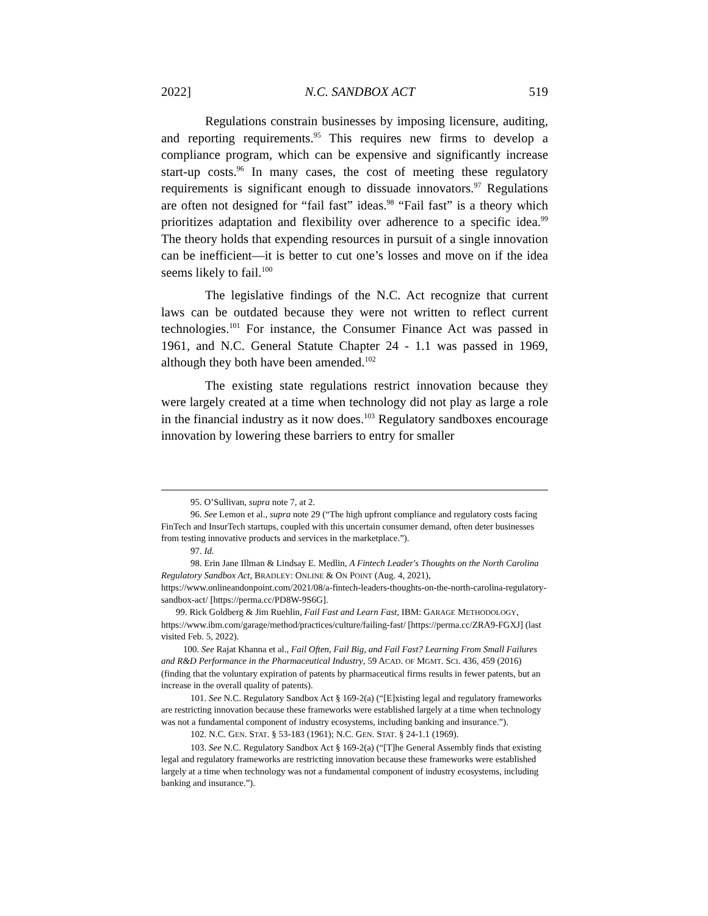2022] N.C. SANDBOX ACT 519
Regulations constrain businesses by imposing licensure, auditing, and reporting requirements.<sup>95</sup> This requires new firms to develop a compliance program, which can be expensive and significantly increase start-up costs.<sup>96</sup> In many cases, the cost of meeting these regulatory requirements is significant enough to dissuade innovators.<sup>97</sup> Regulations are often not designed for “fail fast” ideas.<sup>98</sup> “Fail fast” is a theory which prioritizes adaptation and flexibility over adherence to a specific idea.<sup>99</sup> The theory holds that expending resources in pursuit of a single innovation can be inefficient—it is better to cut one’s losses and move on if the idea seems likely to fail.<sup>100</sup>
The legislative findings of the N.C. Act recognize that current laws can be outdated because they were not written to reflect current technologies.<sup>101</sup> For instance, the Consumer Finance Act was passed in 1961, and N.C. General Statute Chapter 24 - 1.1 was passed in 1969, although they both have been amended.<sup>102</sup>
The existing state regulations restrict innovation because they were largely created at a time when technology did not play as large a role in the financial industry as it now does.<sup>103</sup> Regulatory sandboxes encourage innovation by lowering these barriers to entry for smaller
95. O’Sullivan, supra note 7, at 2.
96. See Lemon et al., supra note 29 (“The high upfront compliance and regulatory costs facing FinTech and InsurTech startups, coupled with this uncertain consumer demand, often deter businesses from testing innovative products and services in the marketplace.”).
97. Id.
98. Erin Jane Illman & Lindsay E. Medlin, A Fintech Leader's Thoughts on the North Carolina Regulatory Sandbox Act, BRADLEY: ONLINE & ON POINT (Aug. 4, 2021), https://www.onlineandonpoint.com/2021/08/a-fintech-leaders-thoughts-on-the-north-carolina-regulatory-sandbox-act/ [https://perma.cc/PD8W-9S6G].
99. Rick Goldberg & Jim Ruehlin, Fail Fast and Learn Fast, IBM: GARAGE METHODOLOGY, https://www.ibm.com/garage/method/practices/culture/failing-fast/ [https://perma.cc/ZRA9-FGXJ] (last visited Feb. 5, 2022).
100. See Rajat Khanna et al., Fail Often, Fail Big, and Fail Fast? Learning From Small Failures and R&D Performance in the Pharmaceutical Industry, 59 ACAD. OF MGMT. SCI. 436, 459 (2016) (finding that the voluntary expiration of patents by pharmaceutical firms results in fewer patents, but an increase in the overall quality of patents).
101. See N.C. Regulatory Sandbox Act § 169-2(a) (“[E]xisting legal and regulatory frameworks are restricting innovation because these frameworks were established largely at a time when technology was not a fundamental component of industry ecosystems, including banking and insurance.”).
102. N.C. GEN. STAT. § 53-183 (1961); N.C. GEN. STAT. § 24-1.1 (1969).
103. See N.C. Regulatory Sandbox Act § 169-2(a) (“[T]he General Assembly finds that existing legal and regulatory frameworks are restricting innovation because these frameworks were established largely at a time when technology was not a fundamental component of industry ecosystems, including banking and insurance.”).